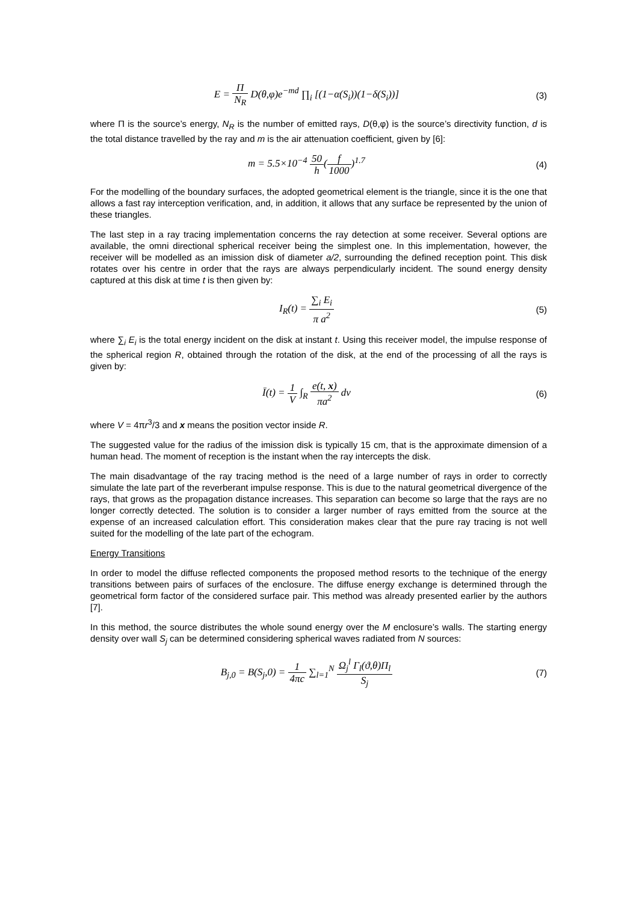E = Π N<sub>R</sub> D(θ,φ)e<sup>−md</sup> ∏<sub>i</sub> [(1−α(S<sub>i</sub>))(1−δ(S<sub>i</sub>))]
(3)
where Π is the source’s energy, N<sub>R</sub> is the number of emitted rays, D(θ,φ) is the source’s directivity function, d is the total distance travelled by the ray and m is the air attenuation coefficient, given by [6]:
m = 5.5×10<sup>−4</sup> 50 h(f 1000)<sup>1.7</sup> (4)
For the modelling of the boundary surfaces, the adopted geometrical element is the triangle, since it is the one that allows a fast ray interception verification, and, in addition, it allows that any surface be represented by the union of these triangles.
The last step in a ray tracing implementation concerns the ray detection at some receiver. Several options are available, the omni directional spherical receiver being the simplest one. In this implementation, however, the receiver will be modelled as an imission disk of diameter a/2, surrounding the defined reception point. This disk rotates over his centre in order that the rays are always perpendicularly incident. The sound energy density captured at this disk at time t is then given by:
I<sub>R</sub>(t) = ∑<sub>i</sub> E<sub>i</sub> π a<sup>2</sup> (5)
where ∑<sub>i</sub> E<sub>i</sub> is the total energy incident on the disk at instant t. Using this receiver model, the impulse response of the spherical region R, obtained through the rotation of the disk, at the end of the processing of all the rays is given by:
Ī(t) = 1 V ∫<sub>R</sub> e(t, x) πa<sup>2</sup> dv (6)
where V = 4πr<sup>3</sup>/3 and x means the position vector inside R.
The suggested value for the radius of the imission disk is typically 15 cm, that is the approximate dimension of a human head. The moment of reception is the instant when the ray intercepts the disk.
The main disadvantage of the ray tracing method is the need of a large number of rays in order to correctly simulate the late part of the reverberant impulse response. This is due to the natural geometrical divergence of the rays, that grows as the propagation distance increases. This separation can become so large that the rays are no longer correctly detected. The solution is to consider a larger number of rays emitted from the source at the expense of an increased calculation effort. This consideration makes clear that the pure ray tracing is not well suited for the modelling of the late part of the echogram.
Energy Transitions
In order to model the diffuse reflected components the proposed method resorts to the technique of the energy transitions between pairs of surfaces of the enclosure. The diffuse energy exchange is determined through the geometrical form factor of the considered surface pair. This method was already presented earlier by the authors [7].
In this method, the source distributes the whole sound energy over the M enclosure’s walls. The starting energy density over wall S<sub>j</sub> can be determined considering spherical waves radiated from N sources:
B<sub>j,0</sub> = B(S<sub>j</sub>,0) = 1 4πc ∑<sub>l=1</sub><sup>N</sup> Ω<sub>j</sub><sup>l</sup> Γ<sub>l</sub>(ϑ,θ)Π<sub>l</sub> S<sub>j</sub>
(7)